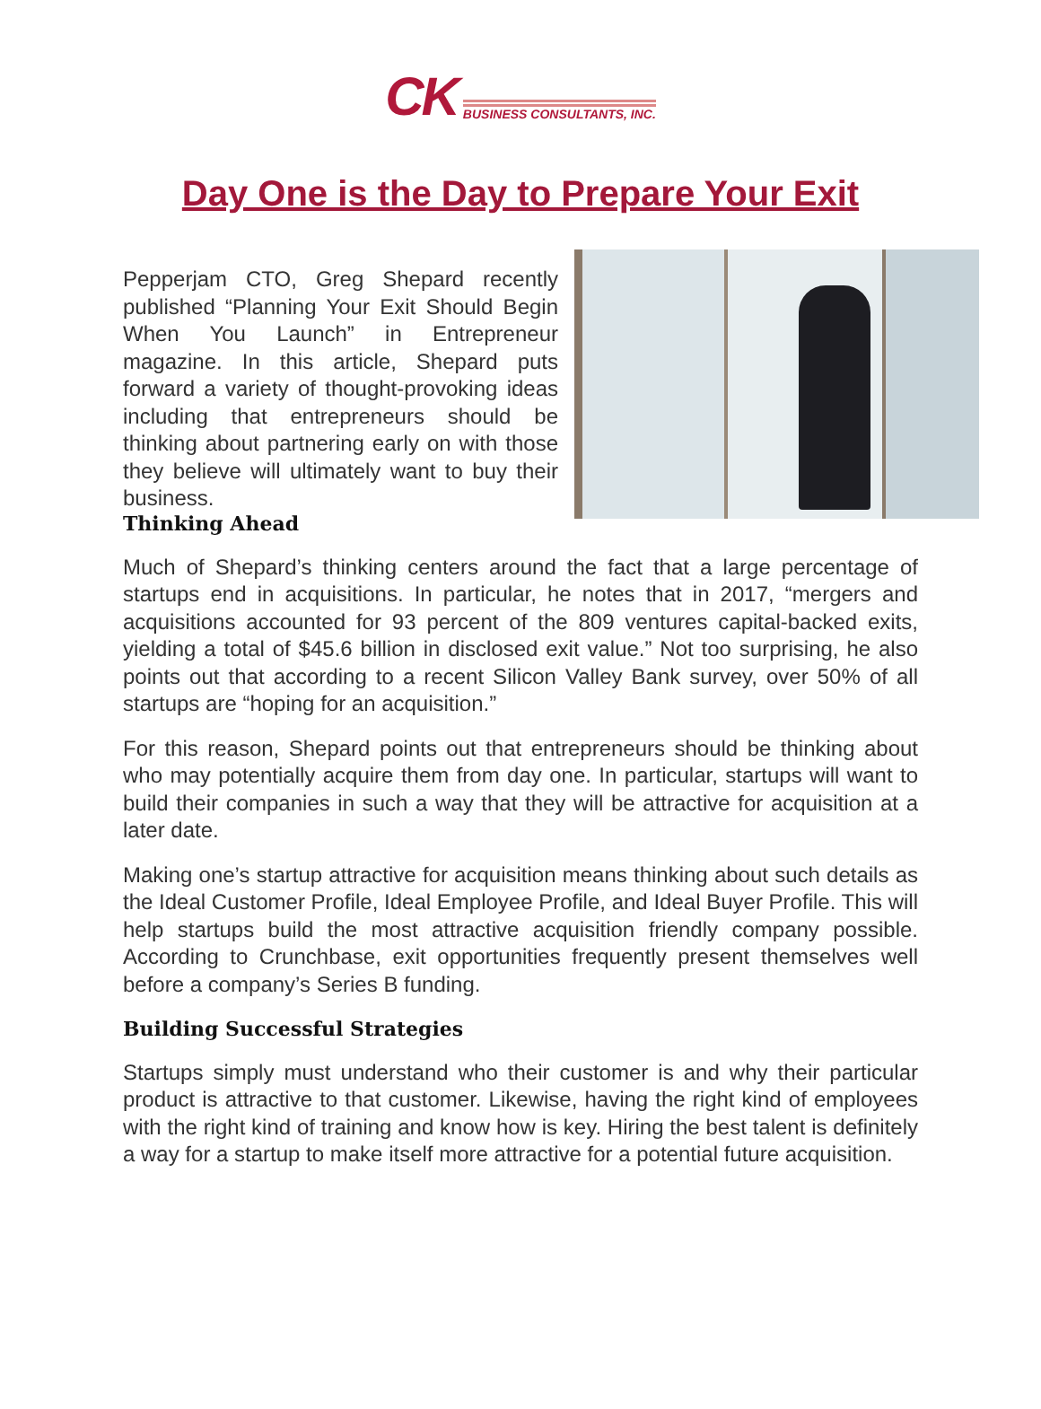CK BUSINESS CONSULTANTS, INC.
Day One is the Day to Prepare Your Exit
Pepperjam CTO, Greg Shepard recently published “Planning Your Exit Should Begin When You Launch” in Entrepreneur magazine. In this article, Shepard puts forward a variety of thought-provoking ideas including that entrepreneurs should be thinking about partnering early on with those they believe will ultimately want to buy their business.
Thinking Ahead
Much of Shepard’s thinking centers around the fact that a large percentage of startups end in acquisitions. In particular, he notes that in 2017, “mergers and acquisitions accounted for 93 percent of the 809 ventures capital-backed exits, yielding a total of $45.6 billion in disclosed exit value.” Not too surprising, he also points out that according to a recent Silicon Valley Bank survey, over 50% of all startups are “hoping for an acquisition.”
For this reason, Shepard points out that entrepreneurs should be thinking about who may potentially acquire them from day one. In particular, startups will want to build their companies in such a way that they will be attractive for acquisition at a later date.
Making one’s startup attractive for acquisition means thinking about such details as the Ideal Customer Profile, Ideal Employee Profile, and Ideal Buyer Profile. This will help startups build the most attractive acquisition friendly company possible. According to Crunchbase, exit opportunities frequently present themselves well before a company’s Series B funding.
Building Successful Strategies
Startups simply must understand who their customer is and why their particular product is attractive to that customer. Likewise, having the right kind of employees with the right kind of training and know how is key. Hiring the best talent is definitely a way for a startup to make itself more attractive for a potential future acquisition.